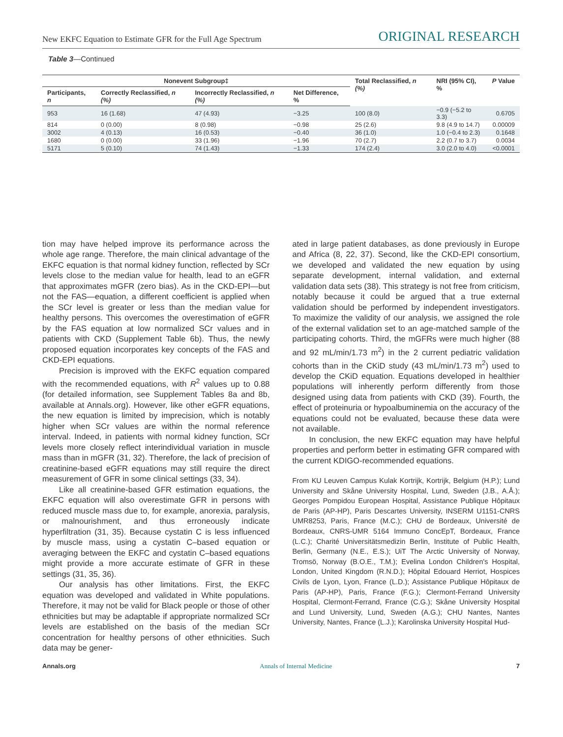New EKFC Equation to Estimate GFR for the Full Age Spectrum ORIGINAL RESEARCH
Table 3—Continued
| Nonevent Subgroup‡ | | | | Total Reclassified, n (%) | NRI (95% CI), % | P Value |
| --- | --- | --- | --- | --- | --- | --- |
| Participants, n | Correctly Reclassified, n (%) | Incorrectly Reclassified, n (%) | Net Difference, % | | | |
| 953 | 16 (1.68) | 47 (4.93) | −3.25 | 100 (8.0) | −0.9 (−5.2 to 3.3) | 0.6705 |
| 814 | 0 (0.00) | 8 (0.98) | −0.98 | 25 (2.6) | 9.8 (4.9 to 14.7) | 0.00009 |
| 3002 | 4 (0.13) | 16 (0.53) | −0.40 | 36 (1.0) | 1.0 (−0.4 to 2.3) | 0.1648 |
| 1680 | 0 (0.00) | 33 (1.96) | −1.96 | 70 (2.7) | 2.2 (0.7 to 3.7) | 0.0034 |
| 5171 | 5 (0.10) | 74 (1.43) | −1.33 | 174 (2.4) | 3.0 (2.0 to 4.0) | <0.0001 |
tion may have helped improve its performance across the whole age range. Therefore, the main clinical advantage of the EKFC equation is that normal kidney function, reflected by SCr levels close to the median value for health, lead to an eGFR that approximates mGFR (zero bias). As in the CKD-EPI—but not the FAS—equation, a different coefficient is applied when the SCr level is greater or less than the median value for healthy persons. This overcomes the overestimation of eGFR by the FAS equation at low normalized SCr values and in patients with CKD (Supplement Table 6b). Thus, the newly proposed equation incorporates key concepts of the FAS and CKD-EPI equations.
Precision is improved with the EKFC equation compared with the recommended equations, with R<sup>2</sup> values up to 0.88 (for detailed information, see Supplement Tables 8a and 8b, available at Annals.org). However, like other eGFR equations, the new equation is limited by imprecision, which is notably higher when SCr values are within the normal reference interval. Indeed, in patients with normal kidney function, SCr levels more closely reflect interindividual variation in muscle mass than in mGFR (31, 32). Therefore, the lack of precision of creatinine-based eGFR equations may still require the direct measurement of GFR in some clinical settings (33, 34).
Like all creatinine-based GFR estimation equations, the EKFC equation will also overestimate GFR in persons with reduced muscle mass due to, for example, anorexia, paralysis, or malnourishment, and thus erroneously indicate hyperfiltration (31, 35). Because cystatin C is less influenced by muscle mass, using a cystatin C–based equation or averaging between the EKFC and cystatin C–based equations might provide a more accurate estimate of GFR in these settings (31, 35, 36).
Our analysis has other limitations. First, the EKFC equation was developed and validated in White populations. Therefore, it may not be valid for Black people or those of other ethnicities but may be adaptable if appropriate normalized SCr levels are established on the basis of the median SCr concentration for healthy persons of other ethnicities. Such data may be gener-
ated in large patient databases, as done previously in Europe and Africa (8, 22, 37). Second, like the CKD-EPI consortium, we developed and validated the new equation by using separate development, internal validation, and external validation data sets (38). This strategy is not free from criticism, notably because it could be argued that a true external validation should be performed by independent investigators. To maximize the validity of our analysis, we assigned the role of the external validation set to an age-matched sample of the participating cohorts. Third, the mGFRs were much higher (88 and 92 mL/min/1.73 m<sup>2</sup>) in the 2 current pediatric validation cohorts than in the CKiD study (43 mL/min/1.73 m<sup>2</sup>) used to develop the CKiD equation. Equations developed in healthier populations will inherently perform differently from those designed using data from patients with CKD (39). Fourth, the effect of proteinuria or hypoalbuminemia on the accuracy of the equations could not be evaluated, because these data were not available.
In conclusion, the new EKFC equation may have helpful properties and perform better in estimating GFR compared with the current KDIGO-recommended equations.
From KU Leuven Campus Kulak Kortrijk, Kortrijk, Belgium (H.P.); Lund University and Skåne University Hospital, Lund, Sweden (J.B., A.Å.); Georges Pompidou European Hospital, Assistance Publique Hôpitaux de Paris (AP-HP), Paris Descartes University, INSERM U1151-CNRS UMR8253, Paris, France (M.C.); CHU de Bordeaux, Université de Bordeaux, CNRS-UMR 5164 Immuno ConcEpT, Bordeaux, France (L.C.); Charité Universitätsmedizin Berlin, Institute of Public Health, Berlin, Germany (N.E., E.S.); UiT The Arctic University of Norway, Tromsö, Norway (B.O.E., T.M.); Evelina London Children's Hospital, London, United Kingdom (R.N.D.); Hôpital Edouard Herriot, Hospices Civils de Lyon, Lyon, France (L.D.); Assistance Publique Hôpitaux de Paris (AP-HP), Paris, France (F.G.); Clermont-Ferrand University Hospital, Clermont-Ferrand, France (C.G.); Skåne University Hospital and Lund University, Lund, Sweden (A.G.); CHU Nantes, Nantes University, Nantes, France (L.J.); Karolinska University Hospital Hud-
Annals.org Annals of Internal Medicine 7